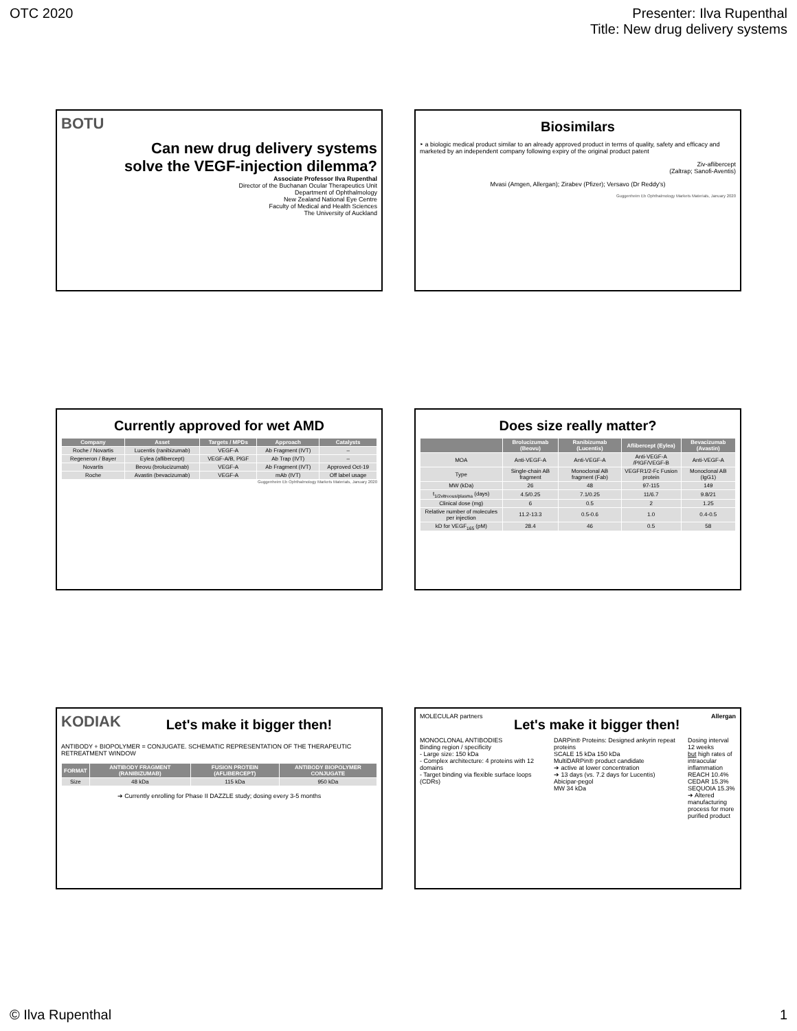OTC 2020 Presenter: Ilva Rupenthal
Title: New drug delivery systems
BOTU
Can new drug delivery systems
solve the VEGF-injection dilemma?
Associate Professor Ilva Rupenthal
Director of the Buchanan Ocular Therapeutics Unit
Department of Ophthalmology
New Zealand National Eye Centre
Faculty of Medical and Health Sciences
The University of Auckland
Biosimilars
‣ a biologic medical product similar to an already approved product in terms of quality, safety and efficacy and marketed by an independent company following expiry of the original product patent
Ziv-aflibercept
(Zaltrap; Sanofi-Aventis)
Mvasi (Amgen, Allergan); Zirabev (Pfizer); Versavo (Dr Reddy's)
Guggenheim Eb Ophthalmology Markets Materials, January 2020
Currently approved for wet AMD
| Company | Asset | Targets / MPDs | Approach | Catalysts |
| --- | --- | --- | --- | --- |
| Roche / Novartis | Lucentis (ranibizumab) | VEGF-A | Ab Fragment (IVT) | – |
| Regeneron / Bayer | Eylea (aflibercept) | VEGF-A/B, PlGF | Ab Trap (IVT) | – |
| Novartis | Beovu (brolucizumab) | VEGF-A | Ab Fragment (IVT) | Approved Oct-19 |
| Roche | Avastin (bevacizumab) | VEGF-A | mAb (IVT) | Off label usage |
Guggenheim Eb Ophthalmology Markets Materials, January 2020
Does size really matter?
| | Brolucizumab (Beovu) | Ranibizumab (Lucentis) | Aflibercept (Eylea) | Bevacizumab (Avastin) |
| --- | --- | --- | --- | --- |
| MOA | Anti-VEGF-A | Anti-VEGF-A | Anti-VEGF-A /PlGF/VEGF-B | Anti-VEGF-A |
| Type | Single-chain AB fragment | Monoclonal AB fragment (Fab) | VEGFR1/2-Fc Fusion protein | Monoclonal AB (IgG1) |
| MW (kDa) | 26 | 48 | 97-115 | 149 |
| t<sub>1/2vitreous/plasma</sub> (days) | 4.5/0.25 | 7.1/0.25 | 11/6.7 | 9.8/21 |
| Clinical dose (mg) | 6 | 0.5 | 2 | 1.25 |
| Relative number of molecules per injection | 11.2-13.3 | 0.5-0.6 | 1.0 | 0.4-0.5 |
| kD for VEGF<sub>165</sub> (pM) | 28.4 | 46 | 0.5 | 58 |
KODIAK Let's make it bigger then!
ANTIBODY + BIOPOLYMER = CONJUGATE. SCHEMATIC REPRESENTATION OF THE THERAPEUTIC RETREATMENT WINDOW
| FORMAT | ANTIBODY FRAGMENT (RANIBIZUMAB) | FUSION PROTEIN (AFLIBERCEPT) | ANTIBODY BIOPOLYMER CONJUGATE |
| --- | --- | --- | --- |
| Size | 48 kDa | 115 kDa | 950 kDa |
➔ Currently enrolling for Phase II DAZZLE study; dosing every 3-5 months
MOLECULAR partners Let's make it bigger then! Allergan
MONOCLONAL ANTIBODIES
Binding region / specificity
- Large size: 150 kDa
- Complex architecture: 4 proteins with 12 domains
- Target binding via flexible surface loops (CDRs)
DARPin® Proteins: Designed ankyrin repeat proteins
SCALE 15 kDa 150 kDa
MultiDARPin® product candidate
➔ active at lower concentration
➔ 13 days (vs. 7.2 days for Lucentis)
Abicipar-pegol
MW 34 kDa
Dosing interval 12 weeks
but high rates of intraocular inflammation
REACH 10.4%
CEDAR 15.3%
SEQUOIA 15.3%
➔ Altered manufacturing process for more purified product
© Ilva Rupenthal 1